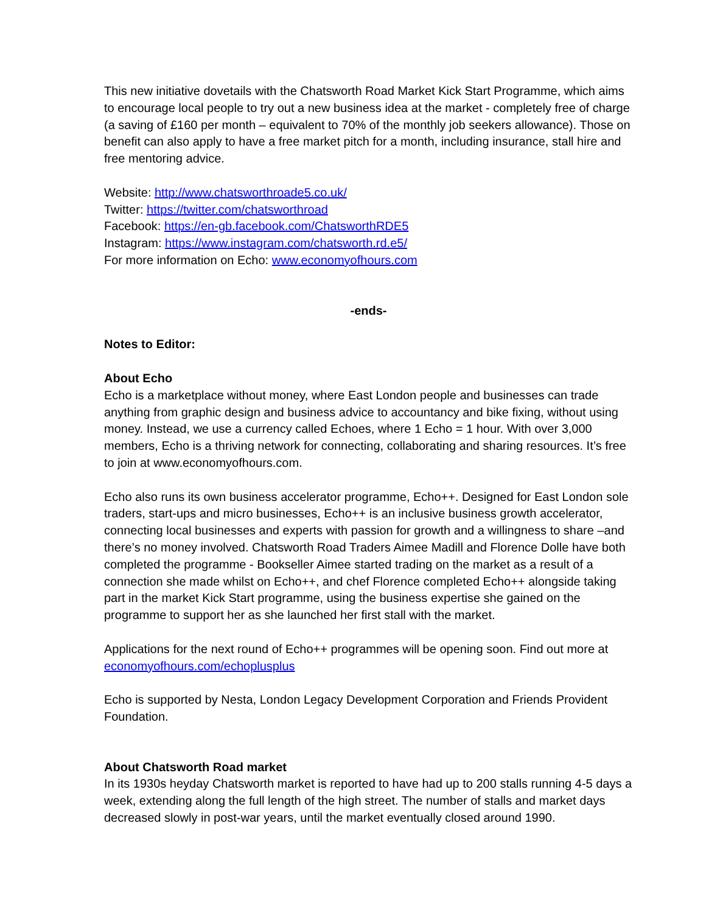This new initiative dovetails with the Chatsworth Road Market Kick Start Programme, which aims to encourage local people to try out a new business idea at the market - completely free of charge (a saving of £160 per month – equivalent to 70% of the monthly job seekers allowance). Those on benefit can also apply to have a free market pitch for a month, including insurance, stall hire and free mentoring advice.
Website: http://www.chatsworthroade5.co.uk/
Twitter: https://twitter.com/chatsworthroad
Facebook: https://en-gb.facebook.com/ChatsworthRDE5
Instagram: https://www.instagram.com/chatsworth.rd.e5/
For more information on Echo: www.economyofhours.com
-ends-
Notes to Editor:
About Echo
Echo is a marketplace without money, where East London people and businesses can trade anything from graphic design and business advice to accountancy and bike fixing, without using money. Instead, we use a currency called Echoes, where 1 Echo = 1 hour. With over 3,000 members, Echo is a thriving network for connecting, collaborating and sharing resources. It’s free to join at www.economyofhours.com.
Echo also runs its own business accelerator programme, Echo++. Designed for East London sole traders, start-ups and micro businesses, Echo++ is an inclusive business growth accelerator, connecting local businesses and experts with passion for growth and a willingness to share –and there’s no money involved. Chatsworth Road Traders Aimee Madill and Florence Dolle have both completed the programme - Bookseller Aimee started trading on the market as a result of a connection she made whilst on Echo++, and chef Florence completed Echo++ alongside taking part in the market Kick Start programme, using the business expertise she gained on the programme to support her as she launched her first stall with the market.
Applications for the next round of Echo++ programmes will be opening soon. Find out more at economyofhours.com/echoplusplus
Echo is supported by Nesta, London Legacy Development Corporation and Friends Provident Foundation.
About Chatsworth Road market
In its 1930s heyday Chatsworth market is reported to have had up to 200 stalls running 4-5 days a week, extending along the full length of the high street. The number of stalls and market days decreased slowly in post-war years, until the market eventually closed around 1990.